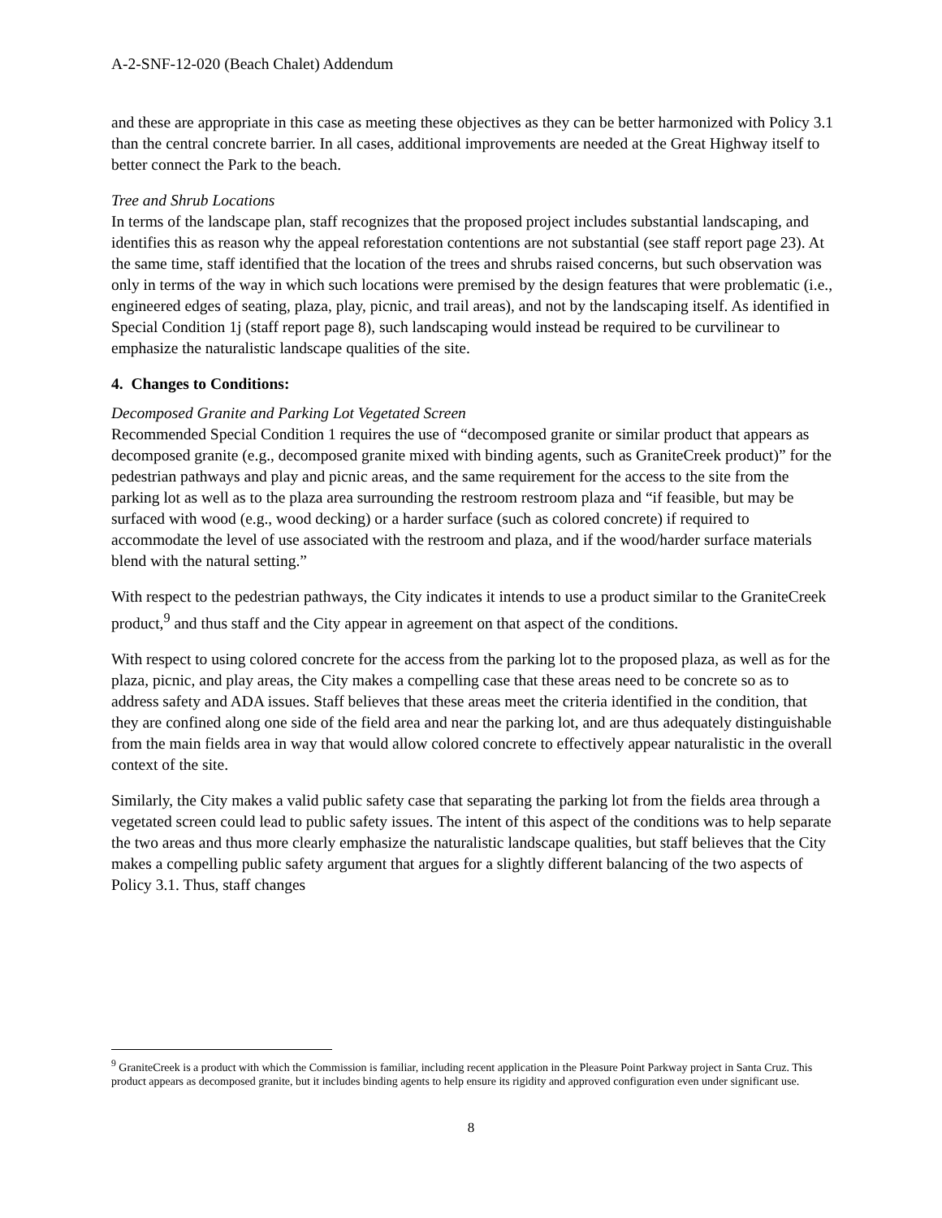A-2-SNF-12-020 (Beach Chalet) Addendum
and these are appropriate in this case as meeting these objectives as they can be better harmonized with Policy 3.1 than the central concrete barrier. In all cases, additional improvements are needed at the Great Highway itself to better connect the Park to the beach.
Tree and Shrub Locations
In terms of the landscape plan, staff recognizes that the proposed project includes substantial landscaping, and identifies this as reason why the appeal reforestation contentions are not substantial (see staff report page 23). At the same time, staff identified that the location of the trees and shrubs raised concerns, but such observation was only in terms of the way in which such locations were premised by the design features that were problematic (i.e., engineered edges of seating, plaza, play, picnic, and trail areas), and not by the landscaping itself. As identified in Special Condition 1j (staff report page 8), such landscaping would instead be required to be curvilinear to emphasize the naturalistic landscape qualities of the site.
4. Changes to Conditions:
Decomposed Granite and Parking Lot Vegetated Screen
Recommended Special Condition 1 requires the use of “decomposed granite or similar product that appears as decomposed granite (e.g., decomposed granite mixed with binding agents, such as GraniteCreek product)” for the pedestrian pathways and play and picnic areas, and the same requirement for the access to the site from the parking lot as well as to the plaza area surrounding the restroom restroom plaza and “if feasible, but may be surfaced with wood (e.g., wood decking) or a harder surface (such as colored concrete) if required to accommodate the level of use associated with the restroom and plaza, and if the wood/harder surface materials blend with the natural setting.”
With respect to the pedestrian pathways, the City indicates it intends to use a product similar to the GraniteCreek product,<sup>9</sup> and thus staff and the City appear in agreement on that aspect of the conditions.
With respect to using colored concrete for the access from the parking lot to the proposed plaza, as well as for the plaza, picnic, and play areas, the City makes a compelling case that these areas need to be concrete so as to address safety and ADA issues. Staff believes that these areas meet the criteria identified in the condition, that they are confined along one side of the field area and near the parking lot, and are thus adequately distinguishable from the main fields area in way that would allow colored concrete to effectively appear naturalistic in the overall context of the site.
Similarly, the City makes a valid public safety case that separating the parking lot from the fields area through a vegetated screen could lead to public safety issues. The intent of this aspect of the conditions was to help separate the two areas and thus more clearly emphasize the naturalistic landscape qualities, but staff believes that the City makes a compelling public safety argument that argues for a slightly different balancing of the two aspects of Policy 3.1. Thus, staff changes
<sup>9</sup> GraniteCreek is a product with which the Commission is familiar, including recent application in the Pleasure Point Parkway project in Santa Cruz. This product appears as decomposed granite, but it includes binding agents to help ensure its rigidity and approved configuration even under significant use.
8